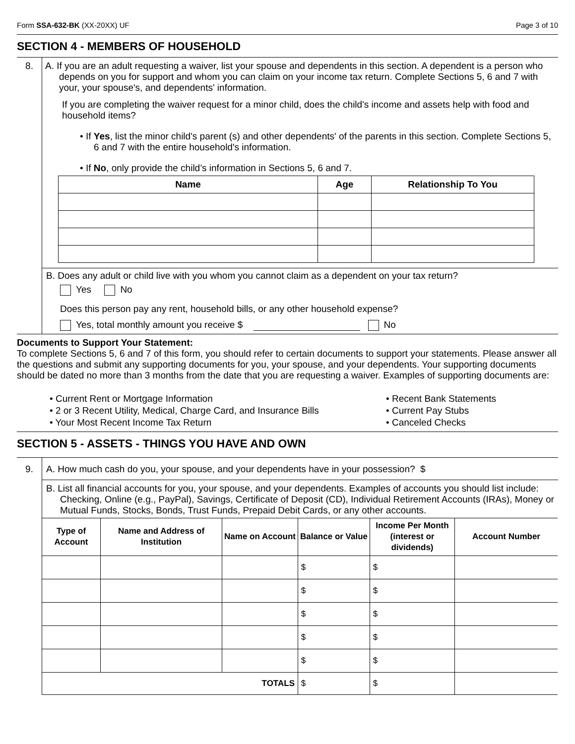Form SSA-632-BK (XX-20XX) UF Page 3 of 10
SECTION 4 - MEMBERS OF HOUSEHOLD
8.
A. If you are an adult requesting a waiver, list your spouse and dependents in this section. A dependent is a person who depends on you for support and whom you can claim on your income tax return. Complete Sections 5, 6 and 7 with your, your spouse's, and dependents' information.
If you are completing the waiver request for a minor child, does the child's income and assets help with food and household items?
• If Yes, list the minor child's parent (s) and other dependents' of the parents in this section. Complete Sections 5, 6 and 7 with the entire household's information.
• If No, only provide the child’s information in Sections 5, 6 and 7.
| Name | Age | Relationship To You |
| --- | --- | --- |
B. Does any adult or child live with you whom you cannot claim as a dependent on your tax return?
Yes No
Does this person pay any rent, household bills, or any other household expense?
Yes, total monthly amount you receive $ No
Documents to Support Your Statement:
To complete Sections 5, 6 and 7 of this form, you should refer to certain documents to support your statements. Please answer all the questions and submit any supporting documents for you, your spouse, and your dependents. Your supporting documents should be dated no more than 3 months from the date that you are requesting a waiver. Examples of supporting documents are:
• Current Rent or Mortgage Information
• 2 or 3 Recent Utility, Medical, Charge Card, and Insurance Bills
• Your Most Recent Income Tax Return
• Recent Bank Statements
• Current Pay Stubs
• Canceled Checks
SECTION 5 - ASSETS - THINGS YOU HAVE AND OWN
9.
A. How much cash do you, your spouse, and your dependents have in your possession? $
B. List all financial accounts for you, your spouse, and your dependents. Examples of accounts you should list include: Checking, Online (e.g., PayPal), Savings, Certificate of Deposit (CD), Individual Retirement Accounts (IRAs), Money or Mutual Funds, Stocks, Bonds, Trust Funds, Prepaid Debit Cards, or any other accounts.
| Type of Account | Name and Address of Institution | Name on Account | Balance or Value | Income Per Month (interest or dividends) | Account Number |
| --- | --- | --- | --- | --- | --- |
| | | | $ | $ | |
| | | | $ | $ | |
| | | | $ | $ | |
| | | | $ | $ | |
| | | | $ | $ | |
| TOTALS | | | $ | $ | |